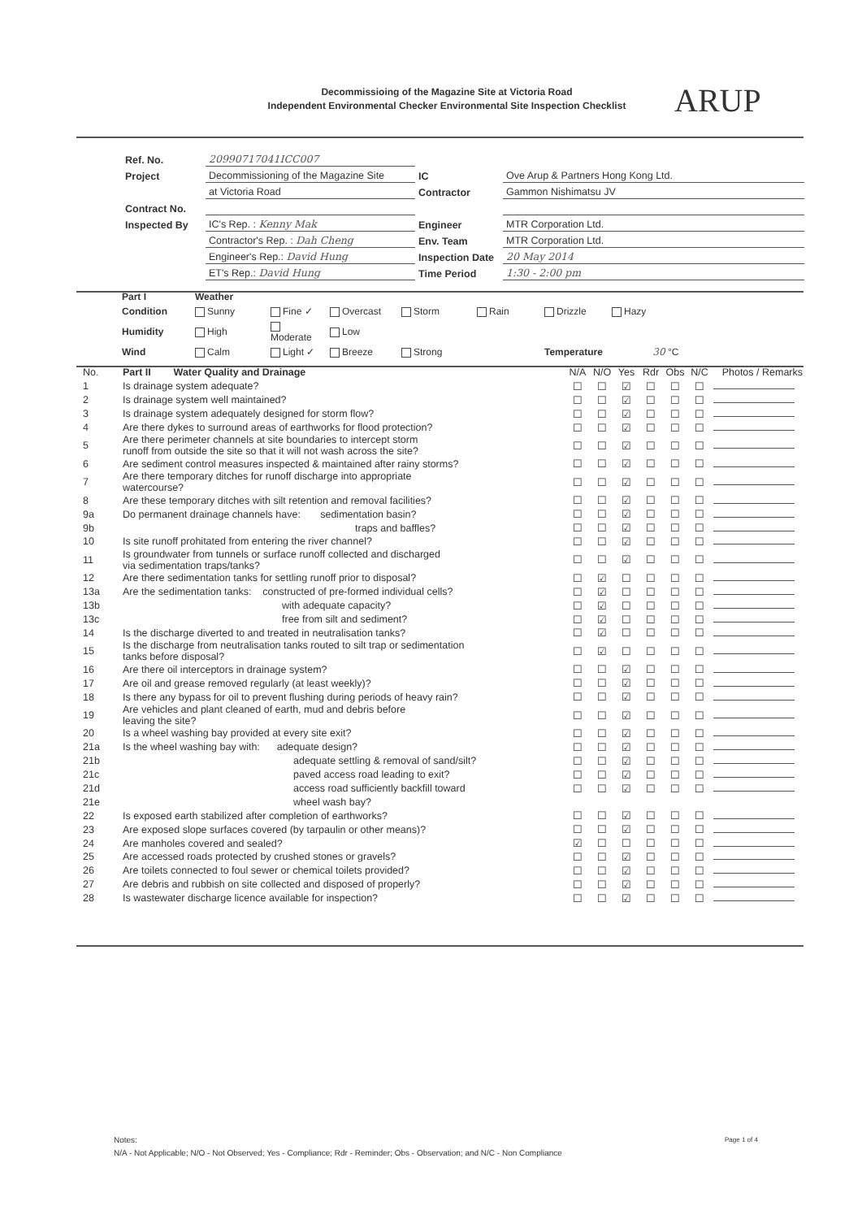Decommissioing of the Magazine Site at Victoria Road
Independent Environmental Checker Environmental Site Inspection Checklist
ARUP
| Ref. No. | 20990717041ICC007 | | |
| Project | Decommissioning of the Magazine Site | IC | Ove Arup & Partners Hong Kong Ltd. |
| | at Victoria Road | Contractor | Gammon Nishimatsu JV |
| Contract No. | | | |
| Inspected By | IC's Rep. : Kenny Mak | Engineer | MTR Corporation Ltd. |
| | Contractor's Rep. : Dah Cheng | Env. Team | MTR Corporation Ltd. |
| | Engineer's Rep.: David Hung | Inspection Date | 20 May 2014 |
| | ET's Rep.: David Hung | Time Period | 1:30 - 2:00 pm |
| Part I | Weather | | | | | | | |
| Condition | Sunny | Fine ✓ | Overcast | Storm | Rain | Drizzle | Hazy | |
| Humidity | High | Moderate | Low | | | | | |
| Wind | Calm | Light ✓ | Breeze | Strong | | Temperature | | 30 °C |
| No. | Part II Water Quality and Drainage | N/A | N/O | Yes | Rdr | Obs | N/C | Photos / Remarks |
| --- | --- | --- | --- | --- | --- | --- | --- | --- |
| 1 | Is drainage system adequate? | ☐ | ☐ | ☑ | ☐ | ☐ | ☐ | |
| 2 | Is drainage system well maintained? | ☐ | ☐ | ☑ | ☐ | ☐ | ☐ | |
| 3 | Is drainage system adequately designed for storm flow? | ☐ | ☐ | ☑ | ☐ | ☐ | ☐ | |
| 4 | Are there dykes to surround areas of earthworks for flood protection? | ☐ | ☐ | ☑ | ☐ | ☐ | ☐ | |
| 5 | Are there perimeter channels at site boundaries to intercept storm runoff from outside the site so that it will not wash across the site? | ☐ | ☐ | ☑ | ☐ | ☐ | ☐ | |
| 6 | Are sediment control measures inspected & maintained after rainy storms? | ☐ | ☐ | ☑ | ☐ | ☐ | ☐ | |
| 7 | Are there temporary ditches for runoff discharge into appropriate watercourse? | ☐ | ☐ | ☑ | ☐ | ☐ | ☐ | |
| 8 | Are these temporary ditches with silt retention and removal facilities? | ☐ | ☐ | ☑ | ☐ | ☐ | ☐ | |
| 9a | Do permanent drainage channels have: sedimentation basin? | ☐ | ☐ | ☑ | ☐ | ☐ | ☐ | |
| 9b | traps and baffles? | ☐ | ☐ | ☑ | ☐ | ☐ | ☐ | |
| 10 | Is site runoff prohitated from entering the river channel? | ☐ | ☐ | ☑ | ☐ | ☐ | ☐ | |
| 11 | Is groundwater from tunnels or surface runoff collected and discharged via sedimentation traps/tanks? | ☐ | ☐ | ☑ | ☐ | ☐ | ☐ | |
| 12 | Are there sedimentation tanks for settling runoff prior to disposal? | ☐ | ☑ | ☐ | ☐ | ☐ | ☐ | |
| 13a | Are the sedimentation tanks: constructed of pre-formed individual cells? | ☐ | ☑ | ☐ | ☐ | ☐ | ☐ | |
| 13b | with adequate capacity? | ☐ | ☑ | ☐ | ☐ | ☐ | ☐ | |
| 13c | free from silt and sediment? | ☐ | ☑ | ☐ | ☐ | ☐ | ☐ | |
| 14 | Is the discharge diverted to and treated in neutralisation tanks? | ☐ | ☑ | ☐ | ☐ | ☐ | ☐ | |
| 15 | Is the discharge from neutralisation tanks routed to silt trap or sedimentation tanks before disposal? | ☐ | ☑ | ☐ | ☐ | ☐ | ☐ | |
| 16 | Are there oil interceptors in drainage system? | ☐ | ☐ | ☑ | ☐ | ☐ | ☐ | |
| 17 | Are oil and grease removed regularly (at least weekly)? | ☐ | ☐ | ☑ | ☐ | ☐ | ☐ | |
| 18 | Is there any bypass for oil to prevent flushing during periods of heavy rain? | ☐ | ☐ | ☑ | ☐ | ☐ | ☐ | |
| 19 | Are vehicles and plant cleaned of earth, mud and debris before leaving the site? | ☐ | ☐ | ☑ | ☐ | ☐ | ☐ | |
| 20 | Is a wheel washing bay provided at every site exit? | ☐ | ☐ | ☑ | ☐ | ☐ | ☐ | |
| 21a | Is the wheel washing bay with: adequate design? | ☐ | ☐ | ☑ | ☐ | ☐ | ☐ | |
| 21b | adequate settling & removal of sand/silt? | ☐ | ☐ | ☑ | ☐ | ☐ | ☐ | |
| 21c | paved access road leading to exit? | ☐ | ☐ | ☑ | ☐ | ☐ | ☐ | |
| 21d | access road sufficiently backfill toward | ☐ | ☐ | ☑ | ☐ | ☐ | ☐ | |
| 21e | wheel wash bay? | | | | | | | |
| 22 | Is exposed earth stabilized after completion of earthworks? | ☐ | ☐ | ☑ | ☐ | ☐ | ☐ | |
| 23 | Are exposed slope surfaces covered (by tarpaulin or other means)? | ☐ | ☐ | ☑ | ☐ | ☐ | ☐ | |
| 24 | Are manholes covered and sealed? | ☑ | ☐ | ☐ | ☐ | ☐ | ☐ | |
| 25 | Are accessed roads protected by crushed stones or gravels? | ☐ | ☐ | ☑ | ☐ | ☐ | ☐ | |
| 26 | Are toilets connected to foul sewer or chemical toilets provided? | ☐ | ☐ | ☑ | ☐ | ☐ | ☐ | |
| 27 | Are debris and rubbish on site collected and disposed of properly? | ☐ | ☐ | ☑ | ☐ | ☐ | ☐ | |
| 28 | Is wastewater discharge licence available for inspection? | ☐ | ☐ | ☑ | ☐ | ☐ | ☐ | |
Notes:
N/A - Not Applicable; N/O - Not Observed; Yes - Compliance; Rdr - Reminder; Obs - Observation; and N/C - Non Compliance
Page 1 of 4